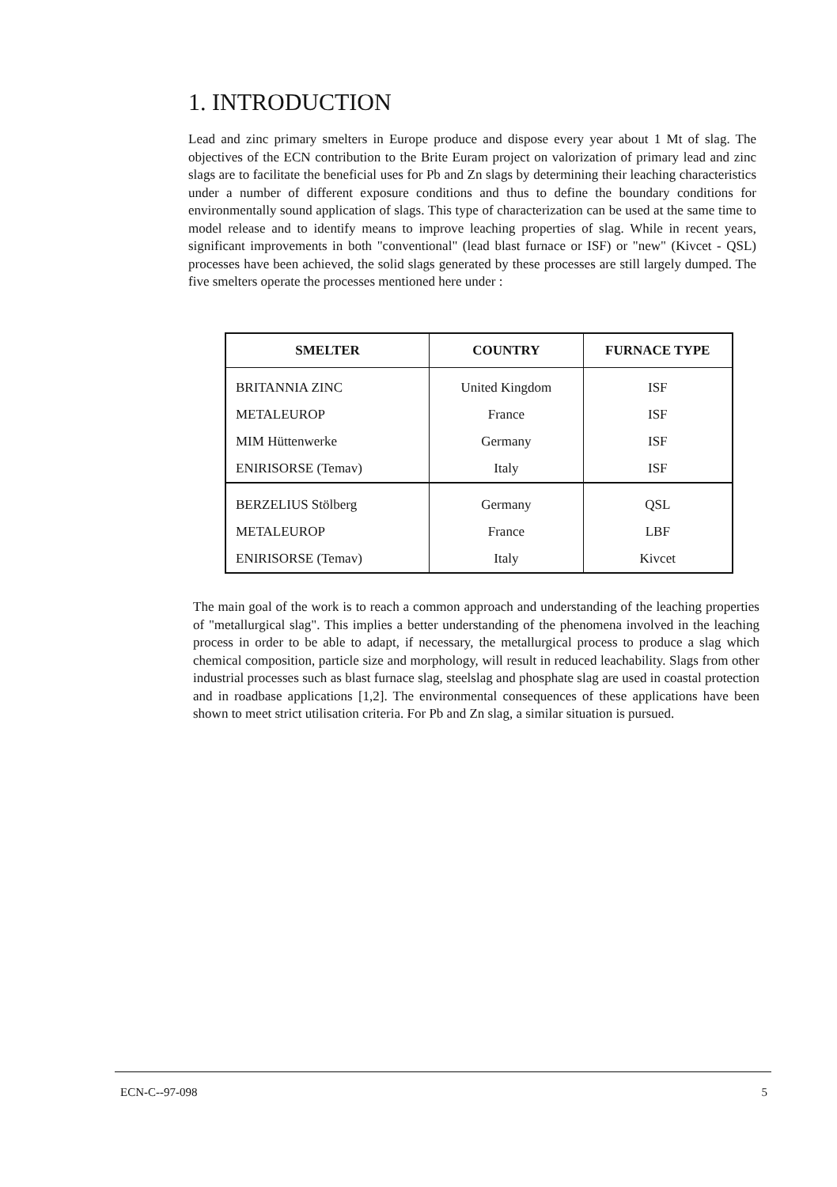1. INTRODUCTION
Lead and zinc primary smelters in Europe produce and dispose every year about 1 Mt of slag. The objectives of the ECN contribution to the Brite Euram project on valorization of primary lead and zinc slags are to facilitate the beneficial uses for Pb and Zn slags by determining their leaching characteristics under a number of different exposure conditions and thus to define the boundary conditions for environmentally sound application of slags. This type of characterization can be used at the same time to model release and to identify means to improve leaching properties of slag. While in recent years, significant improvements in both "conventional" (lead blast furnace or ISF) or "new" (Kivcet - QSL) processes have been achieved, the solid slags generated by these processes are still largely dumped. The five smelters operate the processes mentioned here under :
| SMELTER | COUNTRY | FURNACE TYPE |
| --- | --- | --- |
| BRITANNIA ZINC | United Kingdom | ISF |
| METALEUROP | France | ISF |
| MIM Hüttenwerke | Germany | ISF |
| ENIRISORSE (Temav) | Italy | ISF |
| BERZELIUS Stölberg | Germany | QSL |
| METALEUROP | France | LBF |
| ENIRISORSE (Temav) | Italy | Kivcet |
The main goal of the work is to reach a common approach and understanding of the leaching properties of "metallurgical slag". This implies a better understanding of the phenomena involved in the leaching process in order to be able to adapt, if necessary, the metallurgical process to produce a slag which chemical composition, particle size and morphology, will result in reduced leachability. Slags from other industrial processes such as blast furnace slag, steelslag and phosphate slag are used in coastal protection and in roadbase applications [1,2]. The environmental consequences of these applications have been shown to meet strict utilisation criteria. For Pb and Zn slag, a similar situation is pursued.
ECN-C--97-098 5